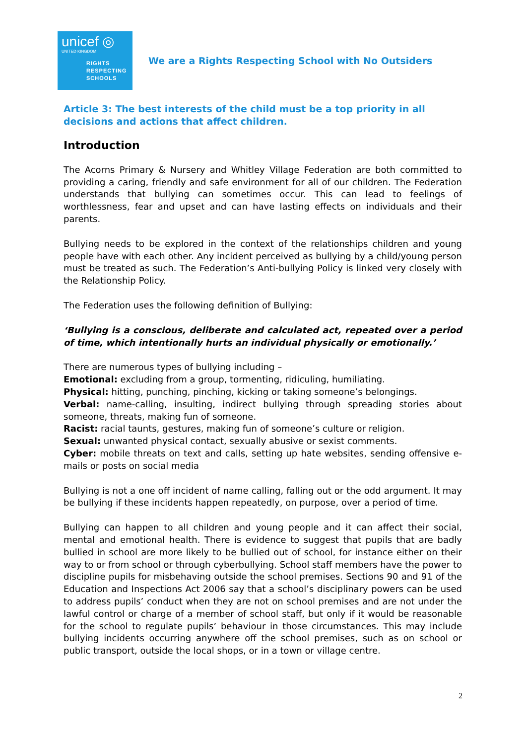unicef ◎
UNITED KINGDOM
RIGHTS
RESPECTING
SCHOOLS
We are a Rights Respecting School with No Outsiders
Article 3: The best interests of the child must be a top priority in all decisions and actions that affect children.
Introduction
The Acorns Primary & Nursery and Whitley Village Federation are both committed to providing a caring, friendly and safe environment for all of our children. The Federation understands that bullying can sometimes occur. This can lead to feelings of worthlessness, fear and upset and can have lasting effects on individuals and their parents.
Bullying needs to be explored in the context of the relationships children and young people have with each other. Any incident perceived as bullying by a child/young person must be treated as such. The Federation’s Anti-bullying Policy is linked very closely with the Relationship Policy.
The Federation uses the following definition of Bullying:
‘Bullying is a conscious, deliberate and calculated act, repeated over a period of time, which intentionally hurts an individual physically or emotionally.’
There are numerous types of bullying including –
Emotional: excluding from a group, tormenting, ridiculing, humiliating.
Physical: hitting, punching, pinching, kicking or taking someone’s belongings.
Verbal: name-calling, insulting, indirect bullying through spreading stories about someone, threats, making fun of someone.
Racist: racial taunts, gestures, making fun of someone’s culture or religion.
Sexual: unwanted physical contact, sexually abusive or sexist comments.
Cyber: mobile threats on text and calls, setting up hate websites, sending offensive e-mails or posts on social media
Bullying is not a one off incident of name calling, falling out or the odd argument. It may be bullying if these incidents happen repeatedly, on purpose, over a period of time.
Bullying can happen to all children and young people and it can affect their social, mental and emotional health. There is evidence to suggest that pupils that are badly bullied in school are more likely to be bullied out of school, for instance either on their way to or from school or through cyberbullying. School staff members have the power to discipline pupils for misbehaving outside the school premises. Sections 90 and 91 of the Education and Inspections Act 2006 say that a school’s disciplinary powers can be used to address pupils’ conduct when they are not on school premises and are not under the lawful control or charge of a member of school staff, but only if it would be reasonable for the school to regulate pupils’ behaviour in those circumstances. This may include bullying incidents occurring anywhere off the school premises, such as on school or public transport, outside the local shops, or in a town or village centre.
2